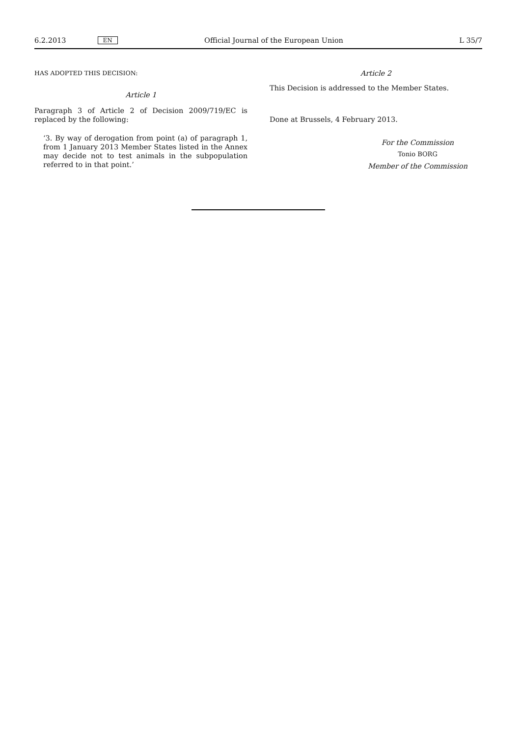6.2.2013 EN Official Journal of the European Union L 35/7
HAS ADOPTED THIS DECISION:
Article 1
Paragraph 3 of Article 2 of Decision 2009/719/EC is replaced by the following:
‘3. By way of derogation from point (a) of paragraph 1, from 1 January 2013 Member States listed in the Annex may decide not to test animals in the subpopulation referred to in that point.’
Article 2
This Decision is addressed to the Member States.
Done at Brussels, 4 February 2013.
For the Commission
Tonio BORG
Member of the Commission